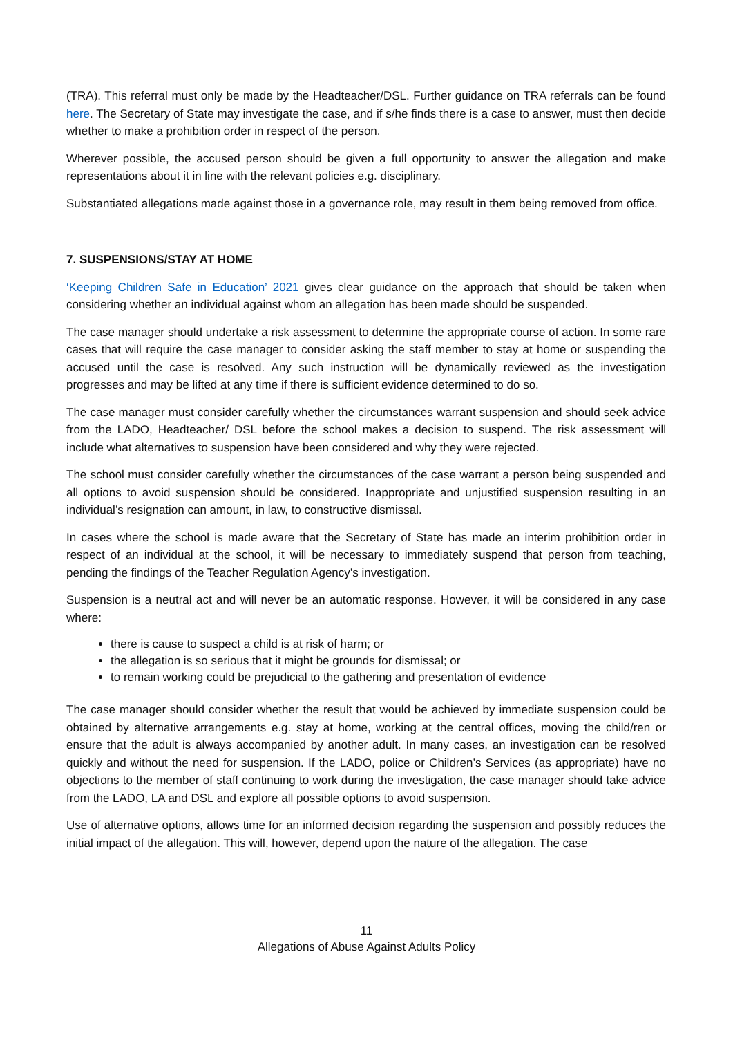(TRA). This referral must only be made by the Headteacher/DSL. Further guidance on TRA referrals can be found here. The Secretary of State may investigate the case, and if s/he finds there is a case to answer, must then decide whether to make a prohibition order in respect of the person.
Wherever possible, the accused person should be given a full opportunity to answer the allegation and make representations about it in line with the relevant policies e.g. disciplinary.
Substantiated allegations made against those in a governance role, may result in them being removed from office.
7. SUSPENSIONS/STAY AT HOME
‘Keeping Children Safe in Education’ 2021 gives clear guidance on the approach that should be taken when considering whether an individual against whom an allegation has been made should be suspended.
The case manager should undertake a risk assessment to determine the appropriate course of action. In some rare cases that will require the case manager to consider asking the staff member to stay at home or suspending the accused until the case is resolved. Any such instruction will be dynamically reviewed as the investigation progresses and may be lifted at any time if there is sufficient evidence determined to do so.
The case manager must consider carefully whether the circumstances warrant suspension and should seek advice from the LADO, Headteacher/ DSL before the school makes a decision to suspend. The risk assessment will include what alternatives to suspension have been considered and why they were rejected.
The school must consider carefully whether the circumstances of the case warrant a person being suspended and all options to avoid suspension should be considered. Inappropriate and unjustified suspension resulting in an individual’s resignation can amount, in law, to constructive dismissal.
In cases where the school is made aware that the Secretary of State has made an interim prohibition order in respect of an individual at the school, it will be necessary to immediately suspend that person from teaching, pending the findings of the Teacher Regulation Agency’s investigation.
Suspension is a neutral act and will never be an automatic response. However, it will be considered in any case where:
there is cause to suspect a child is at risk of harm; or
the allegation is so serious that it might be grounds for dismissal; or
to remain working could be prejudicial to the gathering and presentation of evidence
The case manager should consider whether the result that would be achieved by immediate suspension could be obtained by alternative arrangements e.g. stay at home, working at the central offices, moving the child/ren or ensure that the adult is always accompanied by another adult. In many cases, an investigation can be resolved quickly and without the need for suspension. If the LADO, police or Children’s Services (as appropriate) have no objections to the member of staff continuing to work during the investigation, the case manager should take advice from the LADO, LA and DSL and explore all possible options to avoid suspension.
Use of alternative options, allows time for an informed decision regarding the suspension and possibly reduces the initial impact of the allegation. This will, however, depend upon the nature of the allegation. The case
11
Allegations of Abuse Against Adults Policy